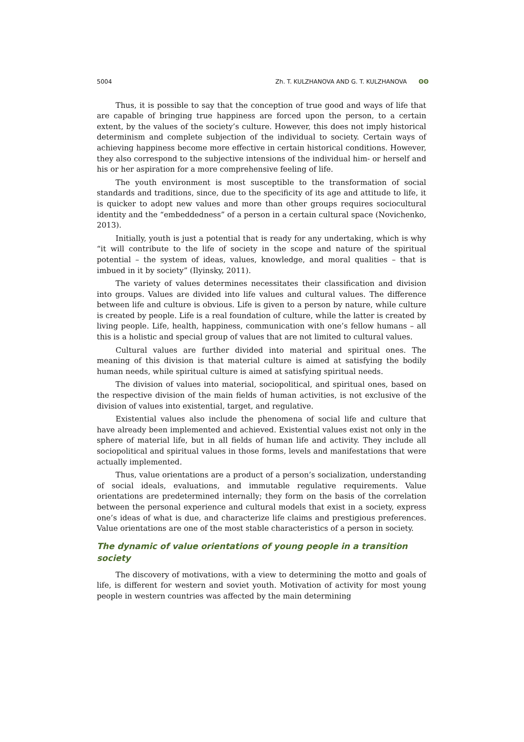5004 Zh. T. KULZHANOVA AND G. T. KULZHANOVA ʘʘ
Thus, it is possible to say that the conception of true good and ways of life that are capable of bringing true happiness are forced upon the person, to a certain extent, by the values of the society’s culture. However, this does not imply historical determinism and complete subjection of the individual to society. Certain ways of achieving happiness become more effective in certain historical conditions. However, they also correspond to the subjective intensions of the individual him- or herself and his or her aspiration for a more comprehensive feeling of life.
The youth environment is most susceptible to the transformation of social standards and traditions, since, due to the specificity of its age and attitude to life, it is quicker to adopt new values and more than other groups requires sociocultural identity and the “embeddedness” of a person in a certain cultural space (Novichenko, 2013).
Initially, youth is just a potential that is ready for any undertaking, which is why “it will contribute to the life of society in the scope and nature of the spiritual potential – the system of ideas, values, knowledge, and moral qualities – that is imbued in it by society” (Ilyinsky, 2011).
The variety of values determines necessitates their classification and division into groups. Values are divided into life values and cultural values. The difference between life and culture is obvious. Life is given to a person by nature, while culture is created by people. Life is a real foundation of culture, while the latter is created by living people. Life, health, happiness, communication with one’s fellow humans – all this is a holistic and special group of values that are not limited to cultural values.
Cultural values are further divided into material and spiritual ones. The meaning of this division is that material culture is aimed at satisfying the bodily human needs, while spiritual culture is aimed at satisfying spiritual needs.
The division of values into material, sociopolitical, and spiritual ones, based on the respective division of the main fields of human activities, is not exclusive of the division of values into existential, target, and regulative.
Existential values also include the phenomena of social life and culture that have already been implemented and achieved. Existential values exist not only in the sphere of material life, but in all fields of human life and activity. They include all sociopolitical and spiritual values in those forms, levels and manifestations that were actually implemented.
Thus, value orientations are a product of a person’s socialization, understanding of social ideals, evaluations, and immutable regulative requirements. Value orientations are predetermined internally; they form on the basis of the correlation between the personal experience and cultural models that exist in a society, express one’s ideas of what is due, and characterize life claims and prestigious preferences. Value orientations are one of the most stable characteristics of a person in society.
The dynamic of value orientations of young people in a transition society
The discovery of motivations, with a view to determining the motto and goals of life, is different for western and soviet youth. Motivation of activity for most young people in western countries was affected by the main determining